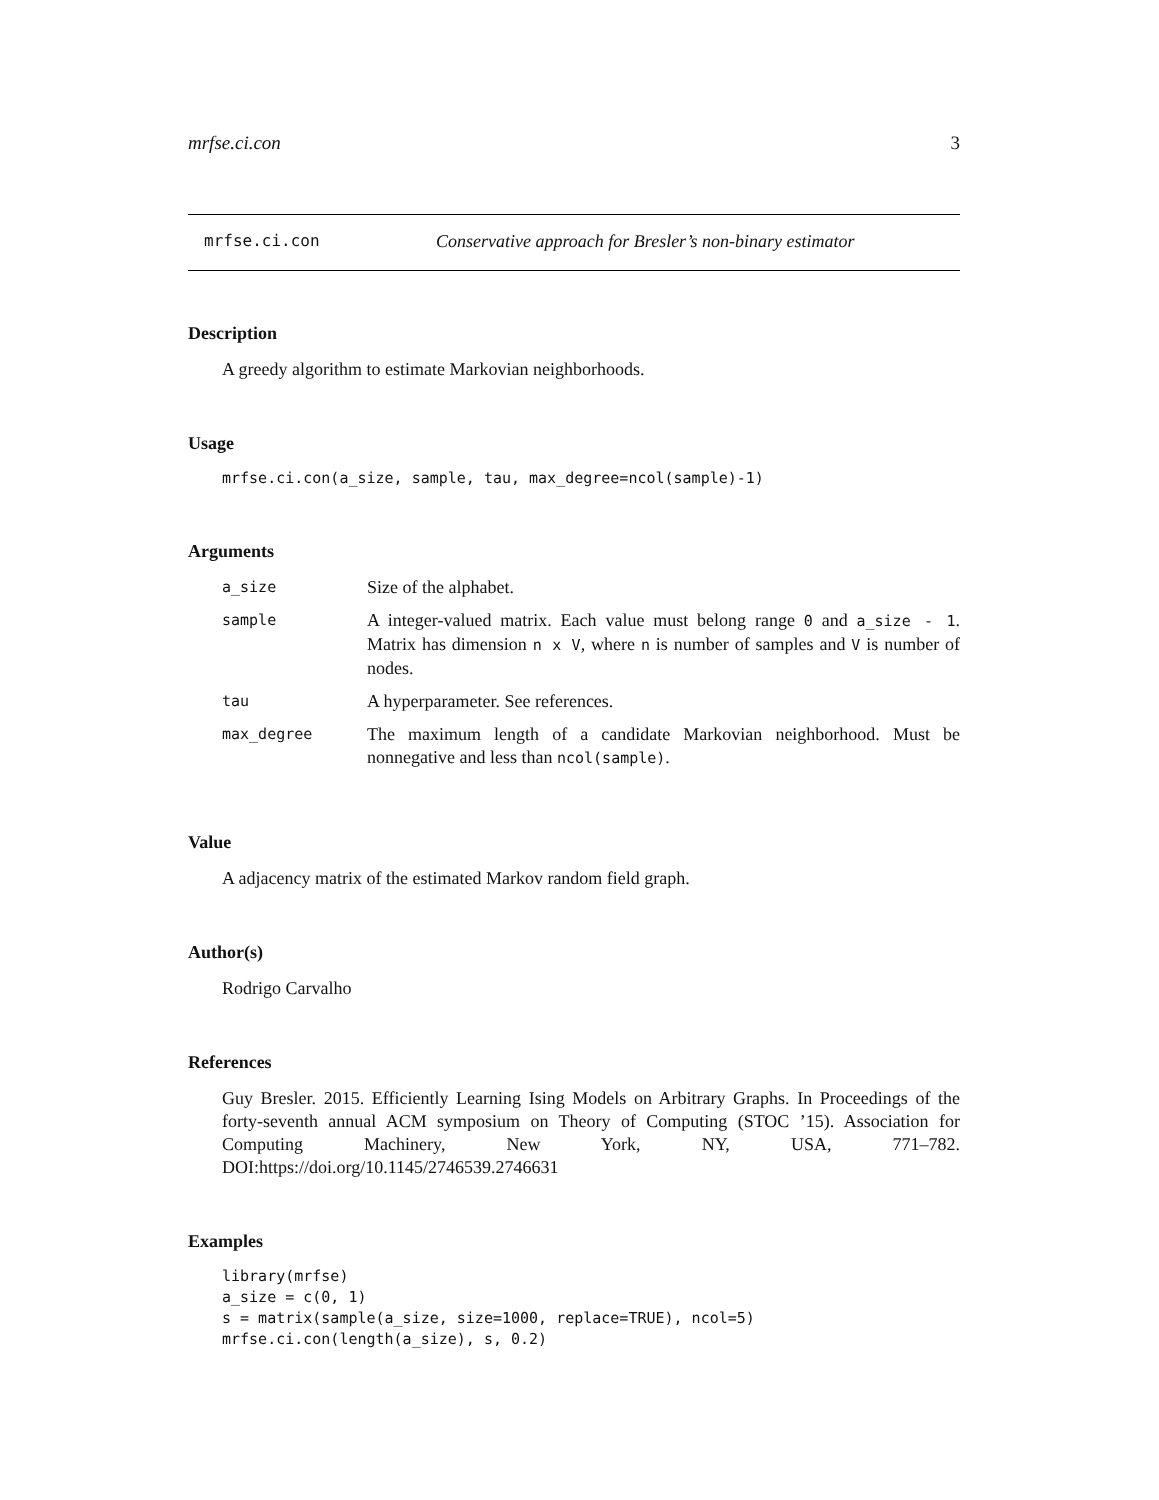mrfse.ci.con 3
mrfse.ci.con Conservative approach for Bresler’s non-binary estimator
Description
A greedy algorithm to estimate Markovian neighborhoods.
Usage
mrfse.ci.con(a_size, sample, tau, max_degree=ncol(sample)-1)
Arguments
| a_size | Size of the alphabet. |
| sample | A integer-valued matrix. Each value must belong range 0 and a_size - 1 . Matrix has dimension n x V , where n is number of samples and V is number of nodes. |
| tau | A hyperparameter. See references. |
| max_degree | The maximum length of a candidate Markovian neighborhood. Must be nonnegative and less than ncol(sample) . |
Value
A adjacency matrix of the estimated Markov random field graph.
Author(s)
Rodrigo Carvalho
References
Guy Bresler. 2015. Efficiently Learning Ising Models on Arbitrary Graphs. In Proceedings of the forty-seventh annual ACM symposium on Theory of Computing (STOC ’15). Association for Computing Machinery, New York, NY, USA, 771–782. DOI:https://doi.org/10.1145/2746539.2746631
Examples
library(mrfse)
a_size = c(0, 1)
s = matrix(sample(a_size, size=1000, replace=TRUE), ncol=5)
mrfse.ci.con(length(a_size), s, 0.2)